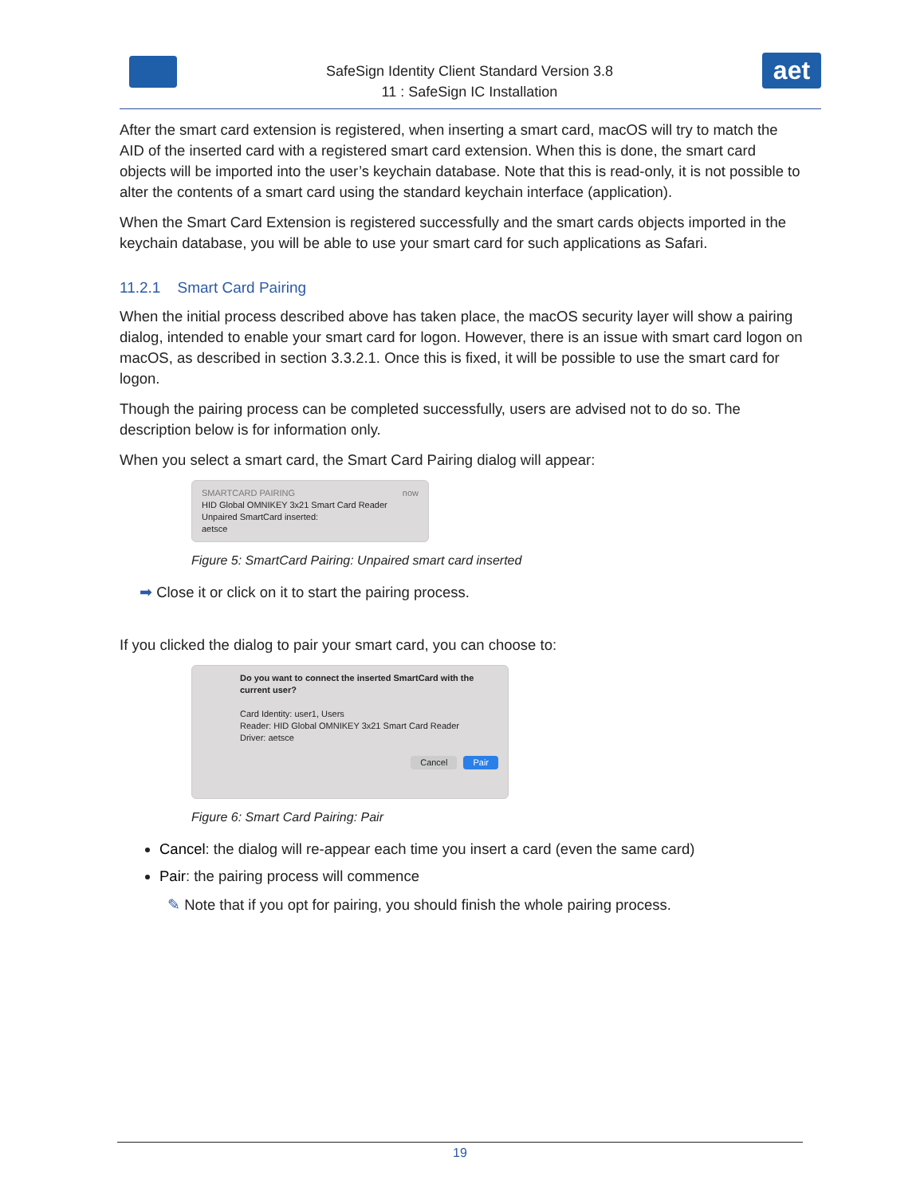SafeSign Identity Client Standard Version 3.8
11 : SafeSign IC Installation
aet
After the smart card extension is registered, when inserting a smart card, macOS will try to match the AID of the inserted card with a registered smart card extension. When this is done, the smart card objects will be imported into the user’s keychain database. Note that this is read-only, it is not possible to alter the contents of a smart card using the standard keychain interface (application).
When the Smart Card Extension is registered successfully and the smart cards objects imported in the keychain database, you will be able to use your smart card for such applications as Safari.
11.2.1 Smart Card Pairing
When the initial process described above has taken place, the macOS security layer will show a pairing dialog, intended to enable your smart card for logon. However, there is an issue with smart card logon on macOS, as described in section 3.3.2.1. Once this is fixed, it will be possible to use the smart card for logon.
Though the pairing process can be completed successfully, users are advised not to do so. The description below is for information only.
When you select a smart card, the Smart Card Pairing dialog will appear:
SMARTCARD PAIRING now
HID Global OMNIKEY 3x21 Smart Card Reader
Unpaired SmartCard inserted:
aetsce
Figure 5: SmartCard Pairing: Unpaired smart card inserted
➡ Close it or click on it to start the pairing process.
If you clicked the dialog to pair your smart card, you can choose to:
Do you want to connect the inserted SmartCard with the current user?
Card Identity: user1, Users
Reader: HID Global OMNIKEY 3x21 Smart Card Reader
Driver: aetsce
Cancel Pair
Figure 6: Smart Card Pairing: Pair
Cancel: the dialog will re-appear each time you insert a card (even the same card)
Pair: the pairing process will commence
✎ Note that if you opt for pairing, you should finish the whole pairing process.
19